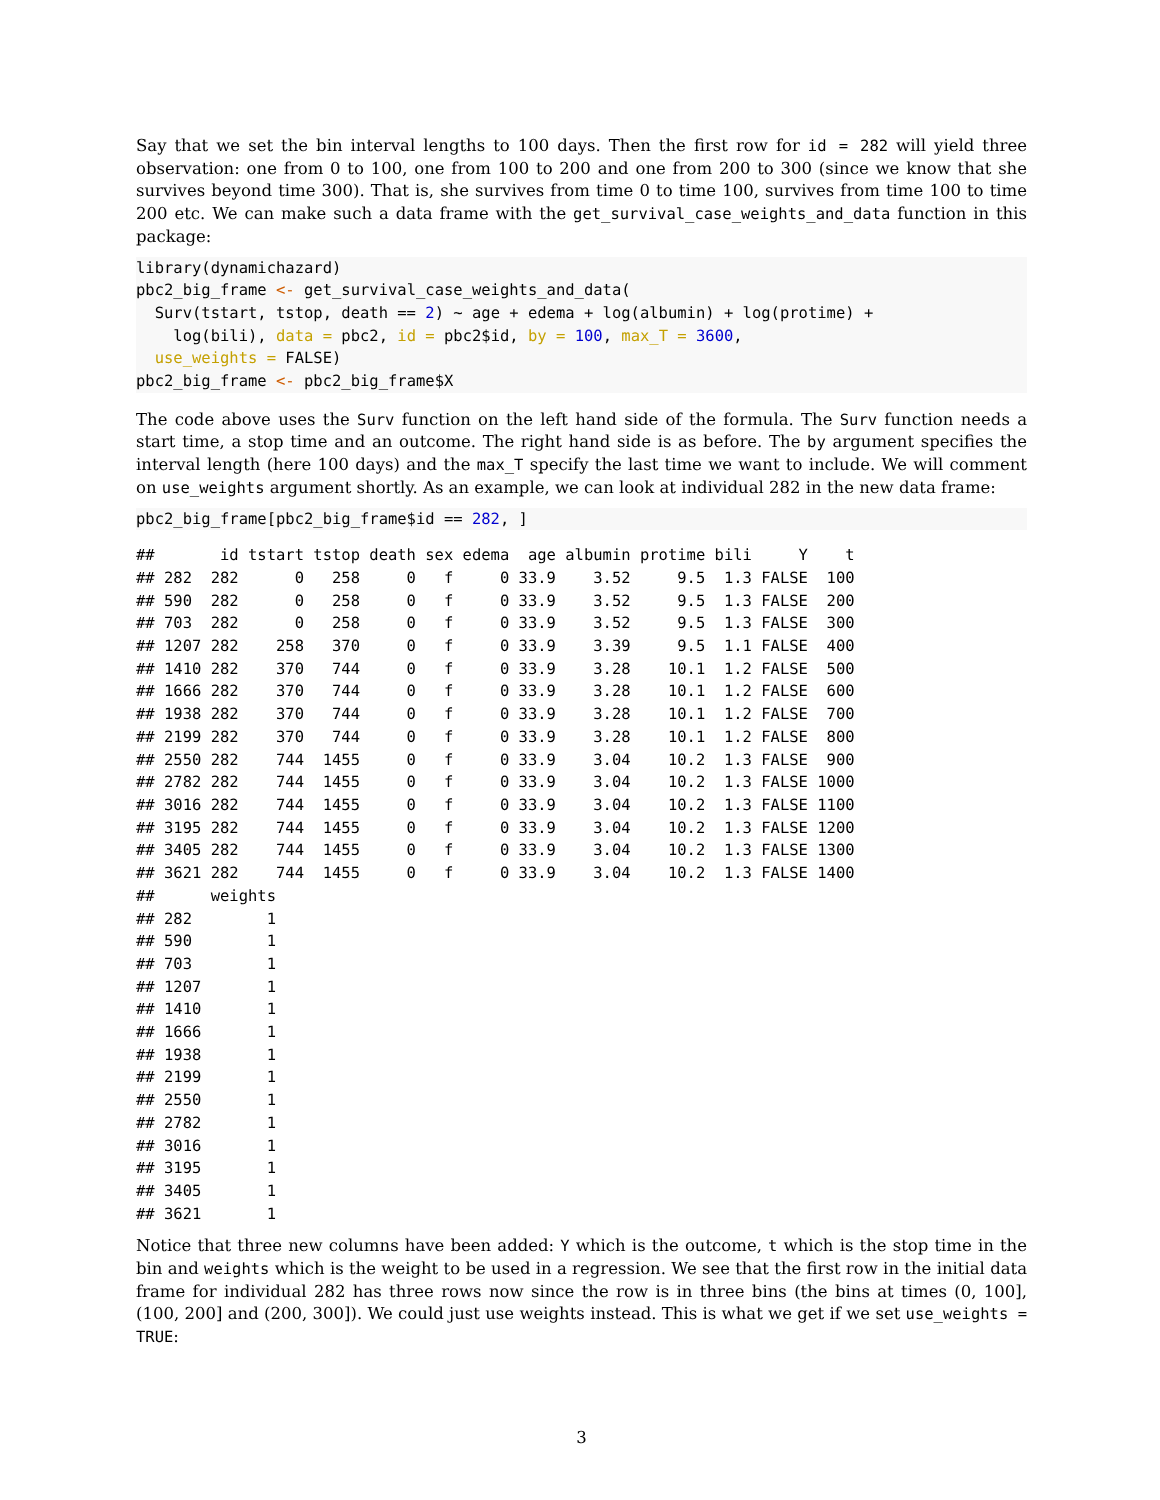Say that we set the bin interval lengths to 100 days. Then the first row for id = 282 will yield three observation: one from 0 to 100, one from 100 to 200 and one from 200 to 300 (since we know that she survives beyond time 300). That is, she survives from time 0 to time 100, survives from time 100 to time 200 etc. We can make such a data frame with the get_survival_case_weights_and_data function in this package:
library(dynamichazard)
pbc2_big_frame <- get_survival_case_weights_and_data(
  Surv(tstart, tstop, death == 2) ~ age + edema + log(albumin) + log(protime) +
    log(bili), data = pbc2, id = pbc2$id, by = 100, max_T = 3600,
  use_weights = FALSE)
pbc2_big_frame <- pbc2_big_frame$X
The code above uses the Surv function on the left hand side of the formula. The Surv function needs a start time, a stop time and an outcome. The right hand side is as before. The by argument specifies the interval length (here 100 days) and the max_T specify the last time we want to include. We will comment on use_weights argument shortly. As an example, we can look at individual 282 in the new data frame:
pbc2_big_frame[pbc2_big_frame$id == 282, ]
##       id tstart tstop death sex edema  age albumin protime bili     Y    t
## 282  282      0   258     0   f     0 33.9    3.52     9.5  1.3 FALSE  100
## 590  282      0   258     0   f     0 33.9    3.52     9.5  1.3 FALSE  200
## 703  282      0   258     0   f     0 33.9    3.52     9.5  1.3 FALSE  300
## 1207 282    258   370     0   f     0 33.9    3.39     9.5  1.1 FALSE  400
## 1410 282    370   744     0   f     0 33.9    3.28    10.1  1.2 FALSE  500
## 1666 282    370   744     0   f     0 33.9    3.28    10.1  1.2 FALSE  600
## 1938 282    370   744     0   f     0 33.9    3.28    10.1  1.2 FALSE  700
## 2199 282    370   744     0   f     0 33.9    3.28    10.1  1.2 FALSE  800
## 2550 282    744  1455     0   f     0 33.9    3.04    10.2  1.3 FALSE  900
## 2782 282    744  1455     0   f     0 33.9    3.04    10.2  1.3 FALSE 1000
## 3016 282    744  1455     0   f     0 33.9    3.04    10.2  1.3 FALSE 1100
## 3195 282    744  1455     0   f     0 33.9    3.04    10.2  1.3 FALSE 1200
## 3405 282    744  1455     0   f     0 33.9    3.04    10.2  1.3 FALSE 1300
## 3621 282    744  1455     0   f     0 33.9    3.04    10.2  1.3 FALSE 1400
##      weights
## 282        1
## 590        1
## 703        1
## 1207       1
## 1410       1
## 1666       1
## 1938       1
## 2199       1
## 2550       1
## 2782       1
## 3016       1
## 3195       1
## 3405       1
## 3621       1
Notice that three new columns have been added: Y which is the outcome, t which is the stop time in the bin and weights which is the weight to be used in a regression. We see that the first row in the initial data frame for individual 282 has three rows now since the row is in three bins (the bins at times (0, 100], (100, 200] and (200, 300]). We could just use weights instead. This is what we get if we set use_weights = TRUE:
3